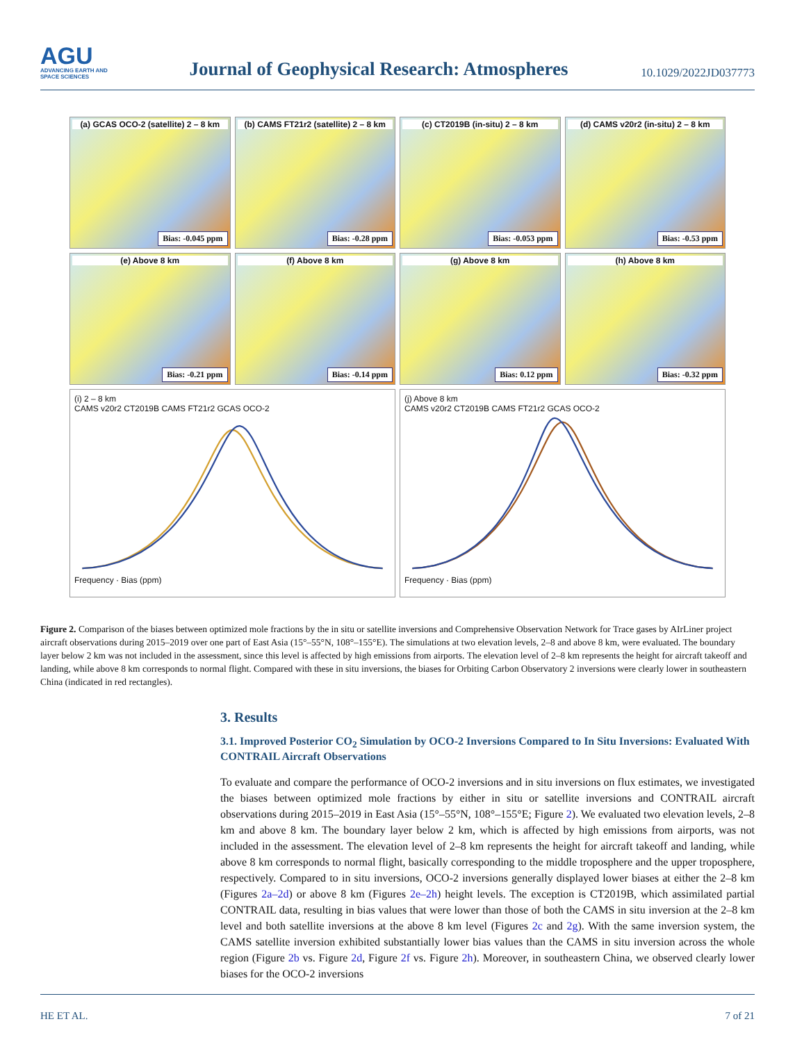AGU
ADVANCING EARTH AND SPACE SCIENCES
Journal of Geophysical Research: Atmospheres
10.1029/2022JD037773
(a) GCAS OCO-2 (satellite) 2 – 8 km
Bias: -0.045 ppm
(b) CAMS FT21r2 (satellite) 2 – 8 km
Bias: -0.28 ppm
(c) CT2019B (in-situ) 2 – 8 km
Bias: -0.053 ppm
(d) CAMS v20r2 (in-situ) 2 – 8 km
Bias: -0.53 ppm
(e) Above 8 km
Bias: -0.21 ppm
(f) Above 8 km
Bias: -0.14 ppm
(g) Above 8 km
Bias: 0.12 ppm
(h) Above 8 km
Bias: -0.32 ppm
(i) 2 – 8 km
CAMS v20r2 CT2019B CAMS FT21r2 GCAS OCO-2
Frequency · Bias (ppm)
(j) Above 8 km
CAMS v20r2 CT2019B CAMS FT21r2 GCAS OCO-2
Frequency · Bias (ppm)
Figure 2. Comparison of the biases between optimized mole fractions by the in situ or satellite inversions and Comprehensive Observation Network for Trace gases by AIrLiner project aircraft observations during 2015–2019 over one part of East Asia (15°–55°N, 108°–155°E). The simulations at two elevation levels, 2–8 and above 8 km, were evaluated. The boundary layer below 2 km was not included in the assessment, since this level is affected by high emissions from airports. The elevation level of 2–8 km represents the height for aircraft takeoff and landing, while above 8 km corresponds to normal flight. Compared with these in situ inversions, the biases for Orbiting Carbon Observatory 2 inversions were clearly lower in southeastern China (indicated in red rectangles).
3. Results
3.1. Improved Posterior CO<sub>2</sub> Simulation by OCO-2 Inversions Compared to In Situ Inversions: Evaluated With CONTRAIL Aircraft Observations
To evaluate and compare the performance of OCO-2 inversions and in situ inversions on flux estimates, we investigated the biases between optimized mole fractions by either in situ or satellite inversions and CONTRAIL aircraft observations during 2015–2019 in East Asia (15°–55°N, 108°–155°E; Figure 2). We evaluated two elevation levels, 2–8 km and above 8 km. The boundary layer below 2 km, which is affected by high emissions from airports, was not included in the assessment. The elevation level of 2–8 km represents the height for aircraft takeoff and landing, while above 8 km corresponds to normal flight, basically corresponding to the middle troposphere and the upper troposphere, respectively. Compared to in situ inversions, OCO-2 inversions generally displayed lower biases at either the 2–8 km (Figures 2a–2d) or above 8 km (Figures 2e–2h) height levels. The exception is CT2019B, which assimilated partial CONTRAIL data, resulting in bias values that were lower than those of both the CAMS in situ inversion at the 2–8 km level and both satellite inversions at the above 8 km level (Figures 2c and 2g). With the same inversion system, the CAMS satellite inversion exhibited substantially lower bias values than the CAMS in situ inversion across the whole region (Figure 2b vs. Figure 2d, Figure 2f vs. Figure 2h). Moreover, in southeastern China, we observed clearly lower biases for the OCO-2 inversions
HE ET AL. 7 of 21